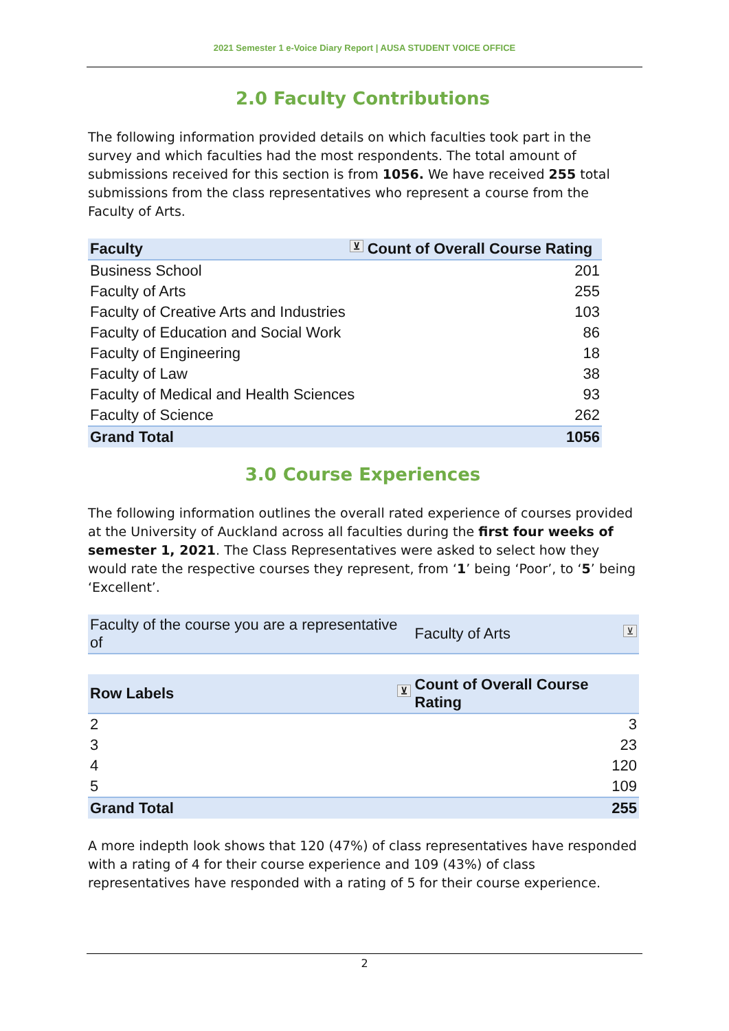2021 Semester 1 e-Voice Diary Report | AUSA STUDENT VOICE OFFICE
2.0 Faculty Contributions
The following information provided details on which faculties took part in the survey and which faculties had the most respondents. The total amount of submissions received for this section is from 1056. We have received 255 total submissions from the class representatives who represent a course from the Faculty of Arts.
| Faculty ⊻ | Count of Overall Course Rating |
| --- | --- |
| Business School | 201 |
| Faculty of Arts | 255 |
| Faculty of Creative Arts and Industries | 103 |
| Faculty of Education and Social Work | 86 |
| Faculty of Engineering | 18 |
| Faculty of Law | 38 |
| Faculty of Medical and Health Sciences | 93 |
| Faculty of Science | 262 |
| Grand Total | 1056 |
3.0 Course Experiences
The following information outlines the overall rated experience of courses provided at the University of Auckland across all faculties during the first four weeks of semester 1, 2021. The Class Representatives were asked to select how they would rate the respective courses they represent, from ‘1’ being ‘Poor’, to ‘5’ being ‘Excellent’.
| Faculty of the course you are a representative of | Faculty of Arts ⊻ |
| Row Labels ⊻ | Count of Overall Course Rating |
| 2 | 3 |
| 3 | 23 |
| 4 | 120 |
| 5 | 109 |
| Grand Total | 255 |
A more indepth look shows that 120 (47%) of class representatives have responded with a rating of 4 for their course experience and 109 (43%) of class representatives have responded with a rating of 5 for their course experience.
2